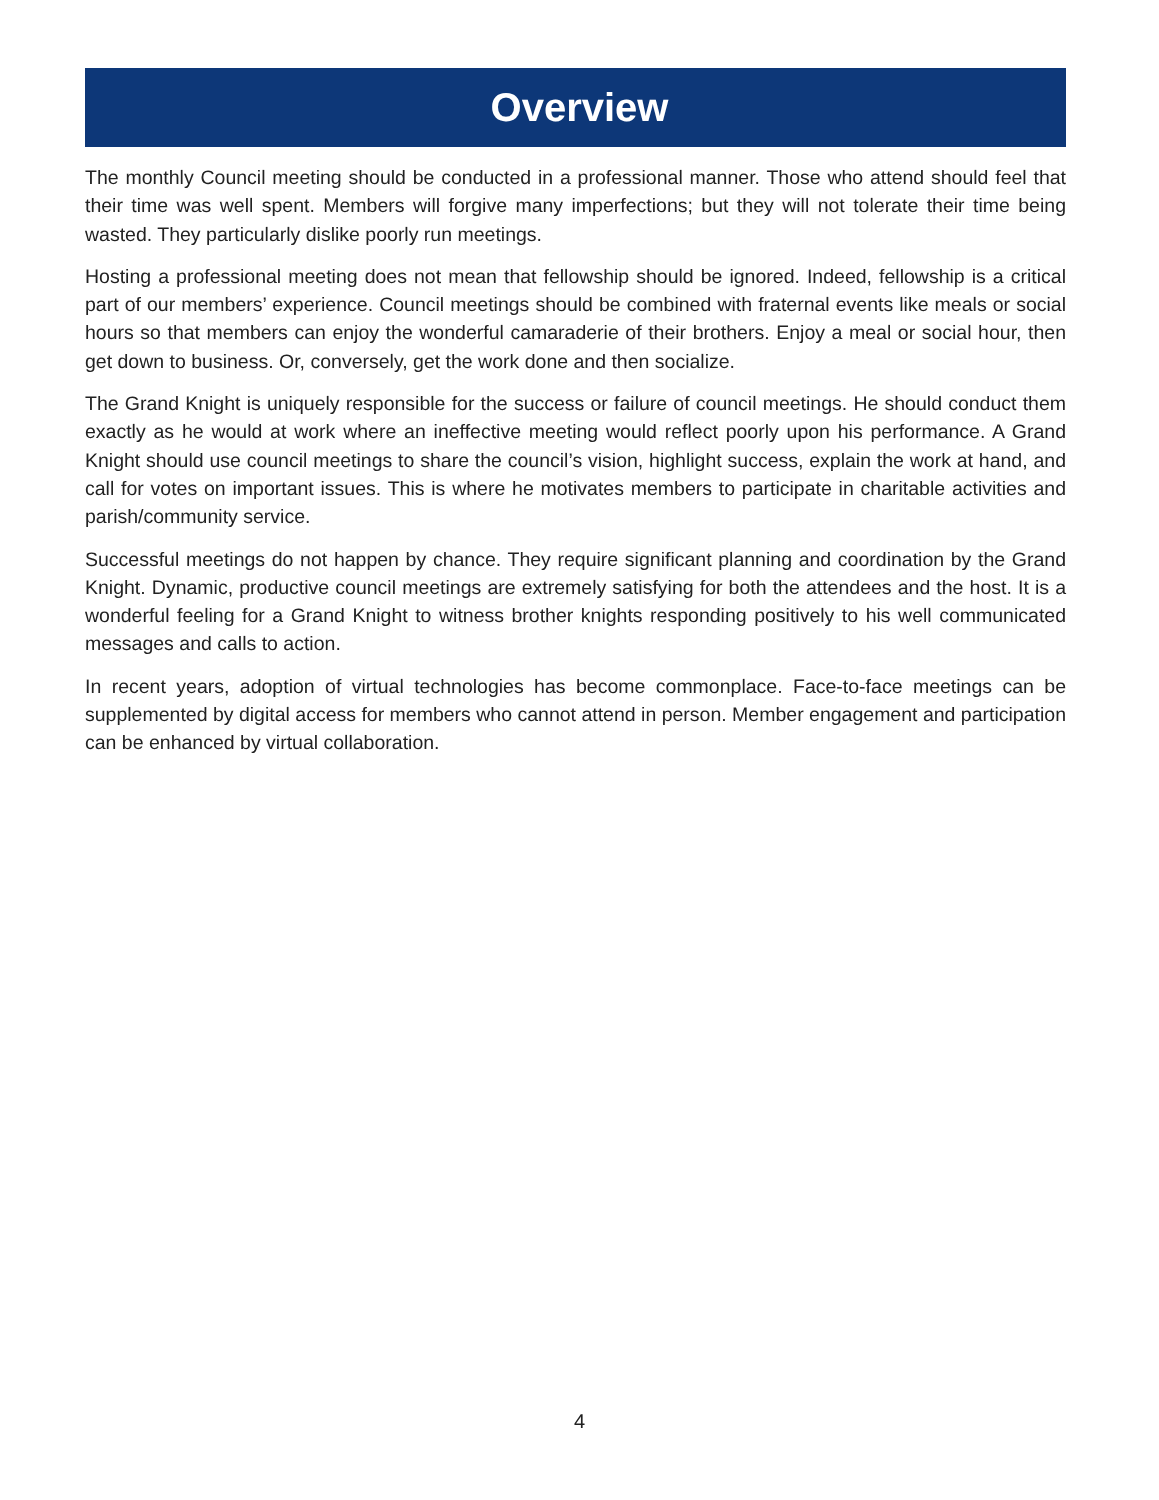Overview
The monthly Council meeting should be conducted in a professional manner. Those who attend should feel that their time was well spent. Members will forgive many imperfections; but they will not tolerate their time being wasted. They particularly dislike poorly run meetings.
Hosting a professional meeting does not mean that fellowship should be ignored. Indeed, fellowship is a critical part of our members’ experience. Council meetings should be combined with fraternal events like meals or social hours so that members can enjoy the wonderful camaraderie of their brothers. Enjoy a meal or social hour, then get down to business. Or, conversely, get the work done and then socialize.
The Grand Knight is uniquely responsible for the success or failure of council meetings. He should conduct them exactly as he would at work where an ineffective meeting would reflect poorly upon his performance. A Grand Knight should use council meetings to share the council’s vision, highlight success, explain the work at hand, and call for votes on important issues. This is where he motivates members to participate in charitable activities and parish/community service.
Successful meetings do not happen by chance. They require significant planning and coordination by the Grand Knight. Dynamic, productive council meetings are extremely satisfying for both the attendees and the host. It is a wonderful feeling for a Grand Knight to witness brother knights responding positively to his well communicated messages and calls to action.
In recent years, adoption of virtual technologies has become commonplace. Face-to-face meetings can be supplemented by digital access for members who cannot attend in person. Member engagement and participation can be enhanced by virtual collaboration.
4